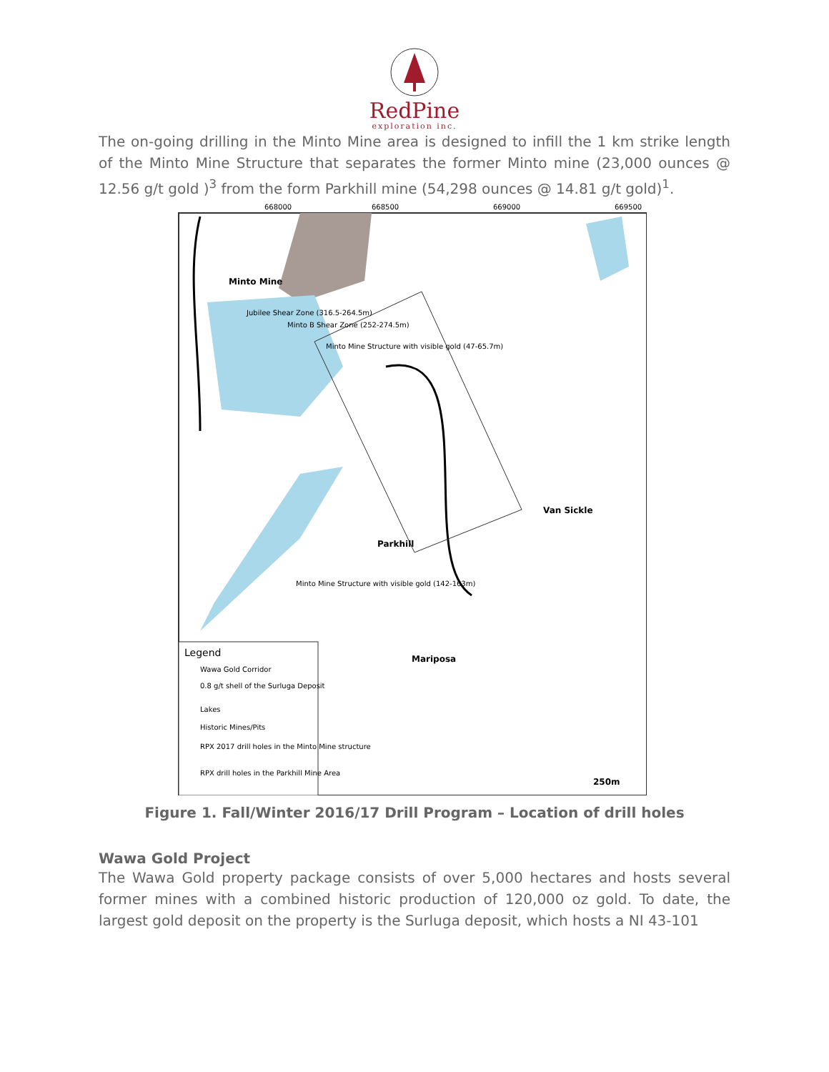RedPine
exploration inc.
The on-going drilling in the Minto Mine area is designed to infill the 1 km strike length of the Minto Mine Structure that separates the former Minto mine (23,000 ounces @ 12.56 g/t gold )<sup>3</sup> from the form Parkhill mine (54,298 ounces @ 14.81 g/t gold)<sup>1</sup>.
Minto Mine
Jubilee Shear Zone (316.5-264.5m)
Minto B Shear Zone (252-274.5m)
Minto Mine Structure with visible gold (47-65.7m)
Van Sickle
Parkhill
Mariposa
Minto Mine Structure with visible gold (142-163m)
668000
668500
669000
669500
Legend
Wawa Gold Corridor
0.8 g/t shell of the Surluga Deposit
Lakes
Historic Mines/Pits
RPX 2017 drill holes in the Minto Mine structure
RPX drill holes in the Parkhill Mine Area
250m
Figure 1. Fall/Winter 2016/17 Drill Program – Location of drill holes
Wawa Gold Project
The Wawa Gold property package consists of over 5,000 hectares and hosts several former mines with a combined historic production of 120,000 oz gold. To date, the largest gold deposit on the property is the Surluga deposit, which hosts a NI 43-101